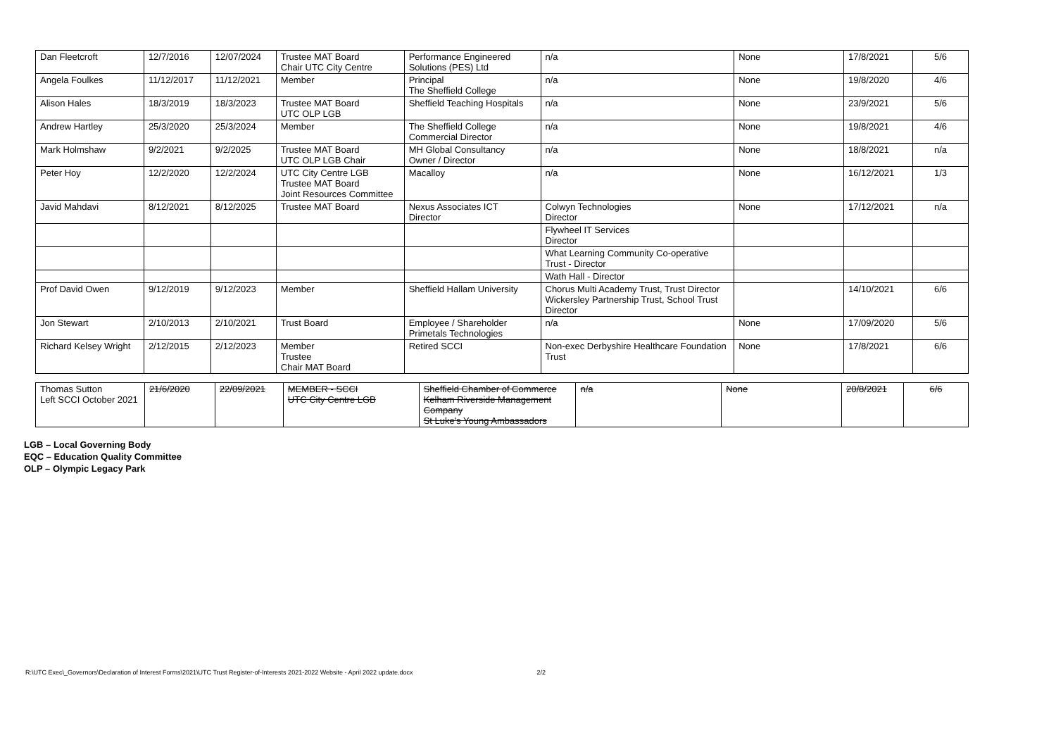| Dan Fleetcroft | 12/7/2016 | 12/07/2024 | Trustee MAT Board Chair UTC City Centre | Performance Engineered Solutions (PES) Ltd | n/a | None | 17/8/2021 | 5/6 |
| Angela Foulkes | 11/12/2017 | 11/12/2021 | Member | Principal The Sheffield College | n/a | None | 19/8/2020 | 4/6 |
| Alison Hales | 18/3/2019 | 18/3/2023 | Trustee MAT Board UTC OLP LGB | Sheffield Teaching Hospitals | n/a | None | 23/9/2021 | 5/6 |
| Andrew Hartley | 25/3/2020 | 25/3/2024 | Member | The Sheffield College Commercial Director | n/a | None | 19/8/2021 | 4/6 |
| Mark Holmshaw | 9/2/2021 | 9/2/2025 | Trustee MAT Board UTC OLP LGB Chair | MH Global Consultancy Owner / Director | n/a | None | 18/8/2021 | n/a |
| Peter Hoy | 12/2/2020 | 12/2/2024 | UTC City Centre LGB Trustee MAT Board Joint Resources Committee | Macalloy | n/a | None | 16/12/2021 | 1/3 |
| Javid Mahdavi | 8/12/2021 | 8/12/2025 | Trustee MAT Board | Nexus Associates ICT Director | Colwyn Technologies Director | None | 17/12/2021 | n/a |
| | | | | | Flywheel IT Services Director | | | |
| | | | | | What Learning Community Co-operative Trust - Director | | | |
| | | | | | Wath Hall - Director | | | |
| Prof David Owen | 9/12/2019 | 9/12/2023 | Member | Sheffield Hallam University | Chorus Multi Academy Trust, Trust Director Wickersley Partnership Trust, School Trust Director | | 14/10/2021 | 6/6 |
| Jon Stewart | 2/10/2013 | 2/10/2021 | Trust Board | Employee / Shareholder Primetals Technologies | n/a | None | 17/09/2020 | 5/6 |
| Richard Kelsey Wright | 2/12/2015 | 2/12/2023 | Member Trustee Chair MAT Board | Retired SCCI | Non-exec Derbyshire Healthcare Foundation Trust | None | 17/8/2021 | 6/6 |
| Thomas Sutton Left SCCI October 2021 | 21/6/2020 | 22/09/2021 | MEMBER - SCCI UTC City Centre LGB | Sheffield Chamber of Commerce Kelham Riverside Management Company St Luke's Young Ambassadors | n/a | None | 20/8/2021 | 6/6 |
LGB – Local Governing Body
EQC – Education Quality Committee
OLP – Olympic Legacy Park
R:\UTC Exec\_Governors\Declaration of Interest Forms\2021\UTC Trust Register-of-Interests 2021-2022 Website - April 2022 update.docx 2/2